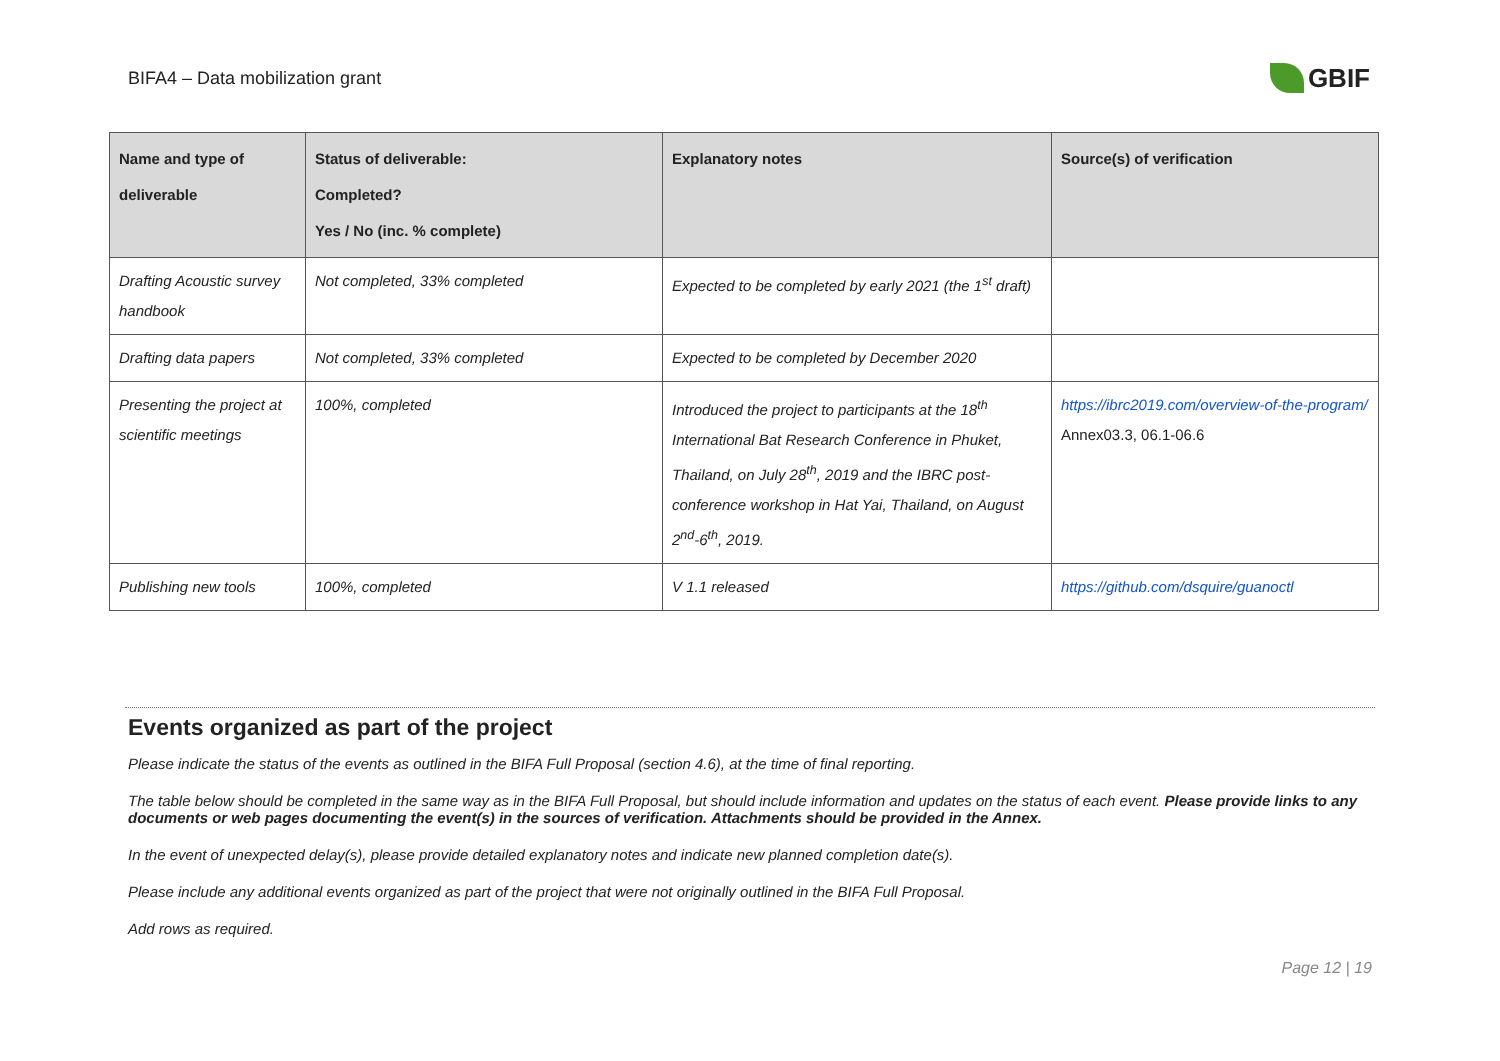BIFA4 – Data mobilization grant
GBIF
| Name and type of deliverable | Status of deliverable: Completed? Yes / No (inc. % complete) | Explanatory notes | Source(s) of verification |
| --- | --- | --- | --- |
| Drafting Acoustic survey handbook | Not completed, 33% completed | Expected to be completed by early 2021 (the 1<sup>st</sup> draft) | |
| Drafting data papers | Not completed, 33% completed | Expected to be completed by December 2020 | |
| Presenting the project at scientific meetings | 100%, completed | Introduced the project to participants at the 18<sup>th</sup> International Bat Research Conference in Phuket, Thailand, on July 28<sup>th</sup>, 2019 and the IBRC post-conference workshop in Hat Yai, Thailand, on August 2<sup>nd</sup>-6<sup>th</sup>, 2019. | https://ibrc2019.com/overview-of-the-program/ Annex03.3, 06.1-06.6 |
| Publishing new tools | 100%, completed | V 1.1 released | https://github.com/dsquire/guanoctl |
Events organized as part of the project
Please indicate the status of the events as outlined in the BIFA Full Proposal (section 4.6), at the time of final reporting.
The table below should be completed in the same way as in the BIFA Full Proposal, but should include information and updates on the status of each event. Please provide links to any documents or web pages documenting the event(s) in the sources of verification. Attachments should be provided in the Annex.
In the event of unexpected delay(s), please provide detailed explanatory notes and indicate new planned completion date(s).
Please include any additional events organized as part of the project that were not originally outlined in the BIFA Full Proposal.
Add rows as required.
Page 12 | 19